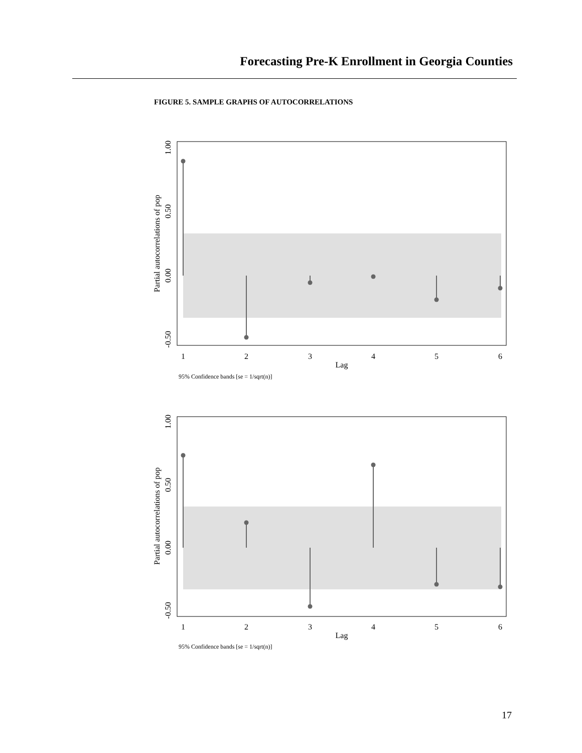Forecasting Pre-K Enrollment in Georgia Counties
FIGURE 5. SAMPLE GRAPHS OF AUTOCORRELATIONS
1
2
3
4
5
6
Lag
1.00
0.50
0.00
-0.50
Partial autocorrelations of pop
95% Confidence bands [se = 1/sqrt(n)]
1
2
3
4
5
6
Lag
1.00
0.50
0.00
-0.50
Partial autocorrelations of pop
95% Confidence bands [se = 1/sqrt(n)]
17